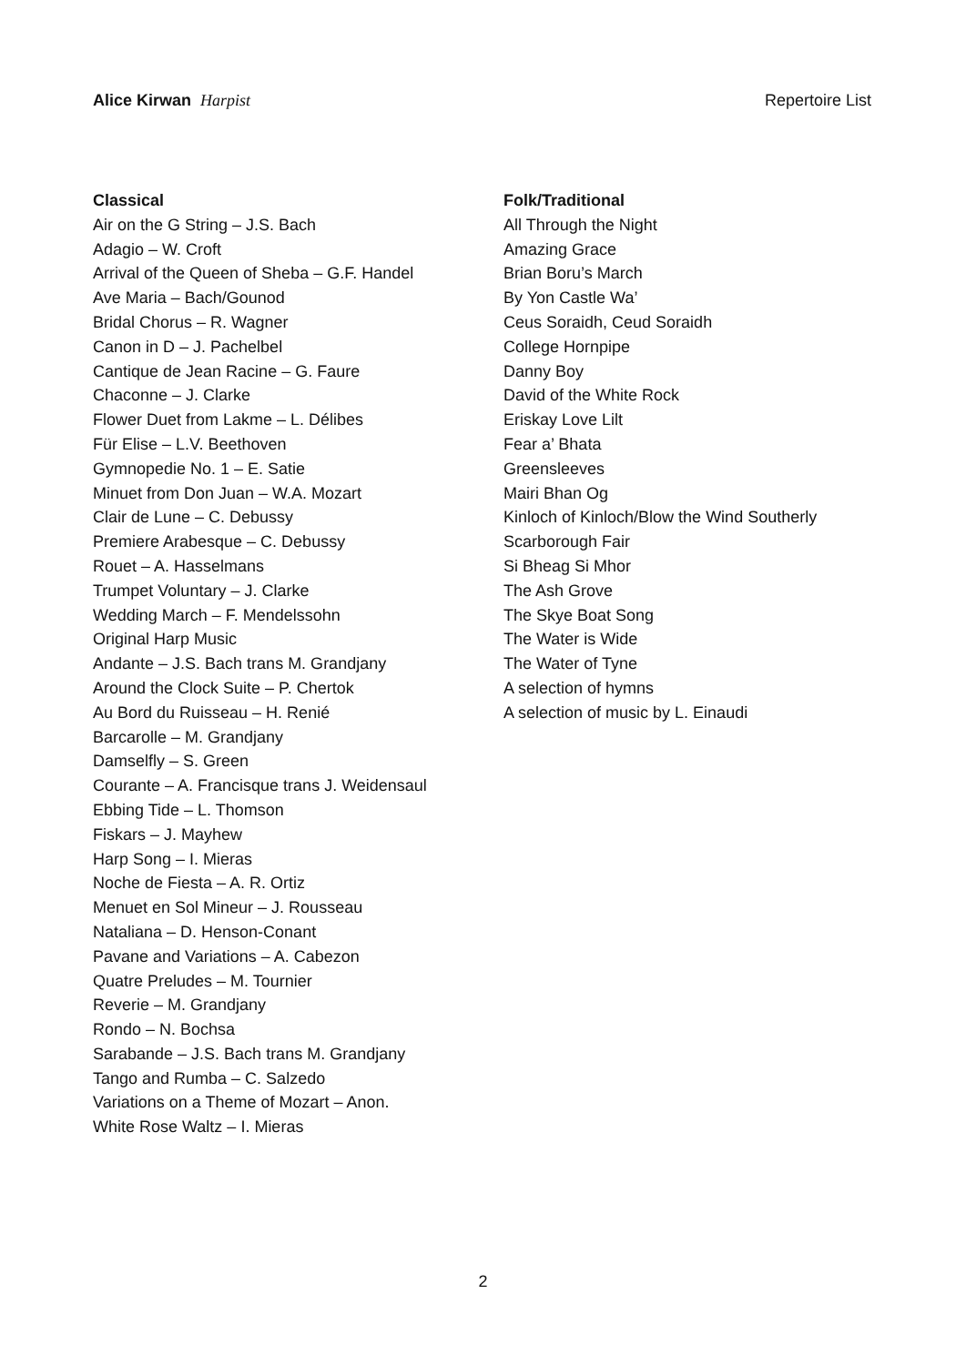Alice Kirwan Harpist Repertoire List
Classical
Air on the G String – J.S. Bach
Adagio – W. Croft
Arrival of the Queen of Sheba – G.F. Handel
Ave Maria – Bach/Gounod
Bridal Chorus – R. Wagner
Canon in D – J. Pachelbel
Cantique de Jean Racine – G. Faure
Chaconne – J. Clarke
Flower Duet from Lakme – L. Délibes
Für Elise – L.V. Beethoven
Gymnopedie No. 1 – E. Satie
Minuet from Don Juan – W.A. Mozart
Clair de Lune – C. Debussy
Premiere Arabesque – C. Debussy
Rouet – A. Hasselmans
Trumpet Voluntary – J. Clarke
Wedding March – F. Mendelssohn
Original Harp Music
Andante – J.S. Bach trans M. Grandjany
Around the Clock Suite – P. Chertok
Au Bord du Ruisseau – H. Renié
Barcarolle – M. Grandjany
Damselfly – S. Green
Courante – A. Francisque trans J. Weidensaul
Ebbing Tide – L. Thomson
Fiskars – J. Mayhew
Harp Song – I. Mieras
Noche de Fiesta – A. R. Ortiz
Menuet en Sol Mineur – J. Rousseau
Nataliana – D. Henson-Conant
Pavane and Variations – A. Cabezon
Quatre Preludes – M. Tournier
Reverie – M. Grandjany
Rondo – N. Bochsa
Sarabande – J.S. Bach trans M. Grandjany
Tango and Rumba – C. Salzedo
Variations on a Theme of Mozart – Anon.
White Rose Waltz – I. Mieras
Folk/Traditional
All Through the Night
Amazing Grace
Brian Boru’s March
By Yon Castle Wa’
Ceus Soraidh, Ceud Soraidh
College Hornpipe
Danny Boy
David of the White Rock
Eriskay Love Lilt
Fear a’ Bhata
Greensleeves
Mairi Bhan Og
Kinloch of Kinloch/Blow the Wind Southerly
Scarborough Fair
Si Bheag Si Mhor
The Ash Grove
The Skye Boat Song
The Water is Wide
The Water of Tyne
A selection of hymns
A selection of music by L. Einaudi
2